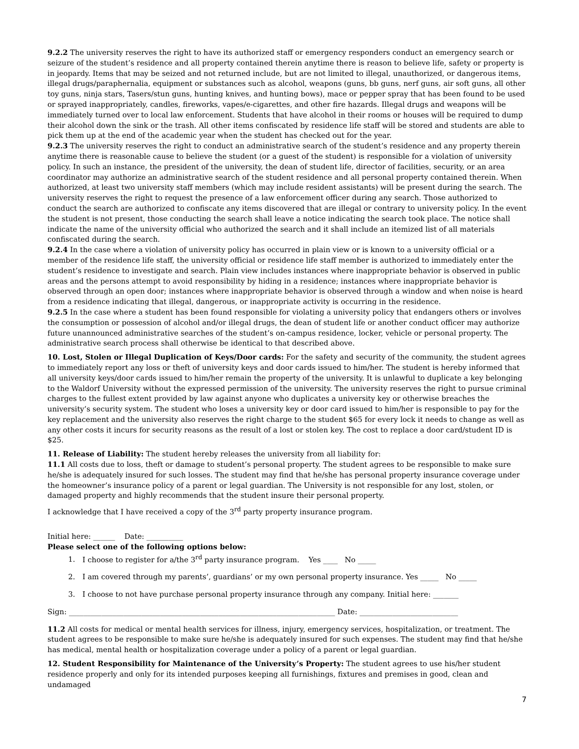9.2.2 The university reserves the right to have its authorized staff or emergency responders conduct an emergency search or seizure of the student’s residence and all property contained therein anytime there is reason to believe life, safety or property is in jeopardy. Items that may be seized and not returned include, but are not limited to illegal, unauthorized, or dangerous items, illegal drugs/paraphernalia, equipment or substances such as alcohol, weapons (guns, bb guns, nerf guns, air soft guns, all other toy guns, ninja stars, Tasers/stun guns, hunting knives, and hunting bows), mace or pepper spray that has been found to be used or sprayed inappropriately, candles, fireworks, vapes/e-cigarettes, and other fire hazards. Illegal drugs and weapons will be immediately turned over to local law enforcement. Students that have alcohol in their rooms or houses will be required to dump their alcohol down the sink or the trash. All other items confiscated by residence life staff will be stored and students are able to pick them up at the end of the academic year when the student has checked out for the year.
9.2.3 The university reserves the right to conduct an administrative search of the student’s residence and any property therein anytime there is reasonable cause to believe the student (or a guest of the student) is responsible for a violation of university policy. In such an instance, the president of the university, the dean of student life, director of facilities, security, or an area coordinator may authorize an administrative search of the student residence and all personal property contained therein. When authorized, at least two university staff members (which may include resident assistants) will be present during the search. The university reserves the right to request the presence of a law enforcement officer during any search. Those authorized to conduct the search are authorized to confiscate any items discovered that are illegal or contrary to university policy. In the event the student is not present, those conducting the search shall leave a notice indicating the search took place. The notice shall indicate the name of the university official who authorized the search and it shall include an itemized list of all materials confiscated during the search.
9.2.4 In the case where a violation of university policy has occurred in plain view or is known to a university official or a member of the residence life staff, the university official or residence life staff member is authorized to immediately enter the student’s residence to investigate and search. Plain view includes instances where inappropriate behavior is observed in public areas and the persons attempt to avoid responsibility by hiding in a residence; instances where inappropriate behavior is observed through an open door; instances where inappropriate behavior is observed through a window and when noise is heard from a residence indicating that illegal, dangerous, or inappropriate activity is occurring in the residence.
9.2.5 In the case where a student has been found responsible for violating a university policy that endangers others or involves the consumption or possession of alcohol and/or illegal drugs, the dean of student life or another conduct officer may authorize future unannounced administrative searches of the student’s on-campus residence, locker, vehicle or personal property. The administrative search process shall otherwise be identical to that described above.
10. Lost, Stolen or Illegal Duplication of Keys/Door cards: For the safety and security of the community, the student agrees to immediately report any loss or theft of university keys and door cards issued to him/her. The student is hereby informed that all university keys/door cards issued to him/her remain the property of the university. It is unlawful to duplicate a key belonging to the Waldorf University without the expressed permission of the university. The university reserves the right to pursue criminal charges to the fullest extent provided by law against anyone who duplicates a university key or otherwise breaches the university’s security system. The student who loses a university key or door card issued to him/her is responsible to pay for the key replacement and the university also reserves the right charge to the student $65 for every lock it needs to change as well as any other costs it incurs for security reasons as the result of a lost or stolen key. The cost to replace a door card/student ID is $25.
11. Release of Liability: The student hereby releases the university from all liability for:
11.1 All costs due to loss, theft or damage to student’s personal property. The student agrees to be responsible to make sure he/she is adequately insured for such losses. The student may find that he/she has personal property insurance coverage under the homeowner’s insurance policy of a parent or legal guardian. The University is not responsible for any lost, stolen, or damaged property and highly recommends that the student insure their personal property.
I acknowledge that I have received a copy of the 3<sup>rd</sup> party property insurance program.
Initial here: ______ Date: __________
Please select one of the following options below:
1. I choose to register for a/the 3<sup>rd</sup> party insurance program. Yes ____ No _____
2. I am covered through my parents’, guardians’ or my own personal property insurance. Yes _____ No _____
3. I choose to not have purchase personal property insurance through any company. Initial here: _______
Sign: _________________________________________________________________________ Date: ___________________________
11.2 All costs for medical or mental health services for illness, injury, emergency services, hospitalization, or treatment. The student agrees to be responsible to make sure he/she is adequately insured for such expenses. The student may find that he/she has medical, mental health or hospitalization coverage under a policy of a parent or legal guardian.
12. Student Responsibility for Maintenance of the University’s Property: The student agrees to use his/her student residence properly and only for its intended purposes keeping all furnishings, fixtures and premises in good, clean and undamaged
7